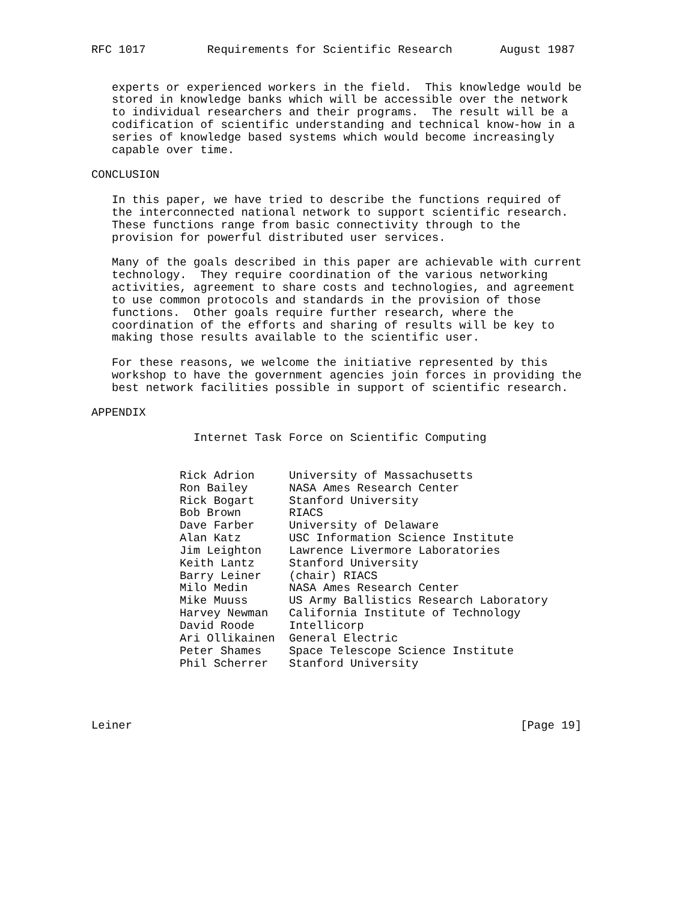RFC 1017         Requirements for Scientific Research       August 1987


   experts or experienced workers in the field.  This knowledge would be
   stored in knowledge banks which will be accessible over the network
   to individual researchers and their programs.  The result will be a
   codification of scientific understanding and technical know-how in a
   series of knowledge based systems which would become increasingly
   capable over time.

CONCLUSION

   In this paper, we have tried to describe the functions required of
   the interconnected national network to support scientific research.
   These functions range from basic connectivity through to the
   provision for powerful distributed user services.

   Many of the goals described in this paper are achievable with current
   technology.  They require coordination of the various networking
   activities, agreement to share costs and technologies, and agreement
   to use common protocols and standards in the provision of those
   functions.  Other goals require further research, where the
   coordination of the efforts and sharing of results will be key to
   making those results available to the scientific user.

   For these reasons, we welcome the initiative represented by this
   workshop to have the government agencies join forces in providing the
   best network facilities possible in support of scientific research.

APPENDIX

               Internet Task Force on Scientific Computing
| Rick Adrion | University of Massachusetts |
| Ron Bailey | NASA Ames Research Center |
| Rick Bogart | Stanford University |
| Bob Brown | RIACS |
| Dave Farber | University of Delaware |
| Alan Katz | USC Information Science Institute |
| Jim Leighton | Lawrence Livermore Laboratories |
| Keith Lantz | Stanford University |
| Barry Leiner | (chair) RIACS |
| Milo Medin | NASA Ames Research Center |
| Mike Muuss | US Army Ballistics Research Laboratory |
| Harvey Newman | California Institute of Technology |
| David Roode | Intellicorp |
| Ari Ollikainen | General Electric |
| Peter Shames | Space Telescope Science Institute |
| Phil Scherrer | Stanford University |
Leiner                                                         [Page 19]